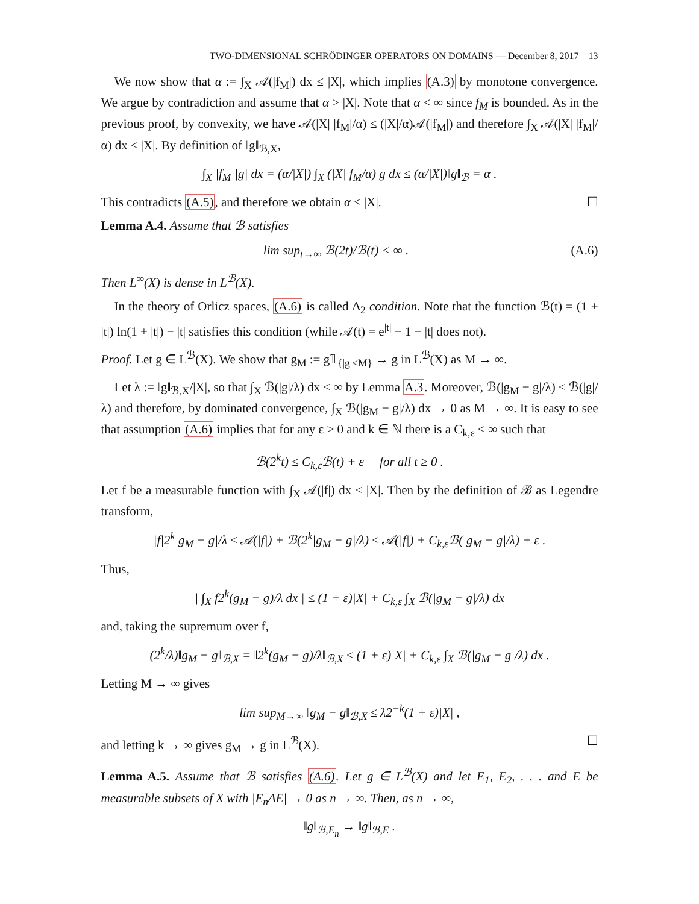TWO-DIMENSIONAL SCHRÖDINGER OPERATORS ON DOMAINS — December 8, 2017 13
We now show that α := ∫<sub>X</sub> 𝒜(|f<sub>M</sub>|) dx ≤ |X|, which implies (A.3) by monotone convergence. We argue by contradiction and assume that α > |X|. Note that α < ∞ since f<sub>M</sub> is bounded. As in the previous proof, by convexity, we have 𝒜(|X| |f<sub>M</sub>|/α) ≤ (|X|/α)𝒜(|f<sub>M</sub>|) and therefore ∫<sub>X</sub> 𝒜(|X| |f<sub>M</sub>|/α) dx ≤ |X|. By definition of ‖g‖<sub>ℬ,X</sub>,
∫<sub>X</sub> |f<sub>M</sub>||g| dx = (α/|X|) ∫<sub>X</sub> (|X| f<sub>M</sub>/α) g dx ≤ (α/|X|)‖g‖<sub>ℬ</sub> = α .
This contradicts (A.5), and therefore we obtain α ≤ |X|. ☐
Lemma A.4. Assume that ℬ satisfies
lim sup<sub>t→∞</sub> ℬ(2t)/ℬ(t) < ∞ . (A.6)
Then L<sup>∞</sup>(X) is dense in L<sup>ℬ</sup>(X).
In the theory of Orlicz spaces, (A.6) is called Δ<sub>2</sub> condition. Note that the function ℬ(t) = (1 + |t|) ln(1 + |t|) − |t| satisfies this condition (while 𝒜(t) = e<sup>|t|</sup> − 1 − |t| does not).
Proof. Let g ∈ L<sup>ℬ</sup>(X). We show that g<sub>M</sub> := g𝟙<sub>{|g|≤M}</sub> → g in L<sup>ℬ</sup>(X) as M → ∞.
Let λ := ‖g‖<sub>ℬ,X</sub>/|X|, so that ∫<sub>X</sub> ℬ(|g|/λ) dx < ∞ by Lemma A.3. Moreover, ℬ(|g<sub>M</sub> − g|/λ) ≤ ℬ(|g|/λ) and therefore, by dominated convergence, ∫<sub>X</sub> ℬ(|g<sub>M</sub> − g|/λ) dx → 0 as M → ∞. It is easy to see that assumption (A.6) implies that for any ε > 0 and k ∈ ℕ there is a C<sub>k,ε</sub> < ∞ such that
ℬ(2<sup>k</sup>t) ≤ C<sub>k,ε</sub>ℬ(t) + ε for all t ≥ 0 .
Let f be a measurable function with ∫<sub>X</sub> 𝒜(|f|) dx ≤ |X|. Then by the definition of ℬ as Legendre transform,
|f|2<sup>k</sup>|g<sub>M</sub> − g|/λ ≤ 𝒜(|f|) + ℬ(2<sup>k</sup>|g<sub>M</sub> − g|/λ) ≤ 𝒜(|f|) + C<sub>k,ε</sub>ℬ(|g<sub>M</sub> − g|/λ) + ε .
Thus,
| ∫<sub>X</sub> f2<sup>k</sup>(g<sub>M</sub> − g)/λ dx | ≤ (1 + ε)|X| + C<sub>k,ε</sub> ∫<sub>X</sub> ℬ(|g<sub>M</sub> − g|/λ) dx
and, taking the supremum over f,
(2<sup>k</sup>/λ)‖g<sub>M</sub> − g‖<sub>ℬ,X</sub> = ‖2<sup>k</sup>(g<sub>M</sub> − g)/λ‖<sub>ℬ,X</sub> ≤ (1 + ε)|X| + C<sub>k,ε</sub> ∫<sub>X</sub> ℬ(|g<sub>M</sub> − g|/λ) dx .
Letting M → ∞ gives
lim sup<sub>M→∞</sub> ‖g<sub>M</sub> − g‖<sub>ℬ,X</sub> ≤ λ2<sup>−k</sup>(1 + ε)|X| ,
and letting k → ∞ gives g<sub>M</sub> → g in L<sup>ℬ</sup>(X). ☐
Lemma A.5. Assume that ℬ satisfies (A.6). Let g ∈ L<sup>ℬ</sup>(X) and let E<sub>1</sub>, E<sub>2</sub>, . . . and E be measurable subsets of X with |E<sub>n</sub>ΔE| → 0 as n → ∞. Then, as n → ∞,
‖g‖<sub>ℬ,E<sub>n</sub></sub> → ‖g‖<sub>ℬ,E</sub> .